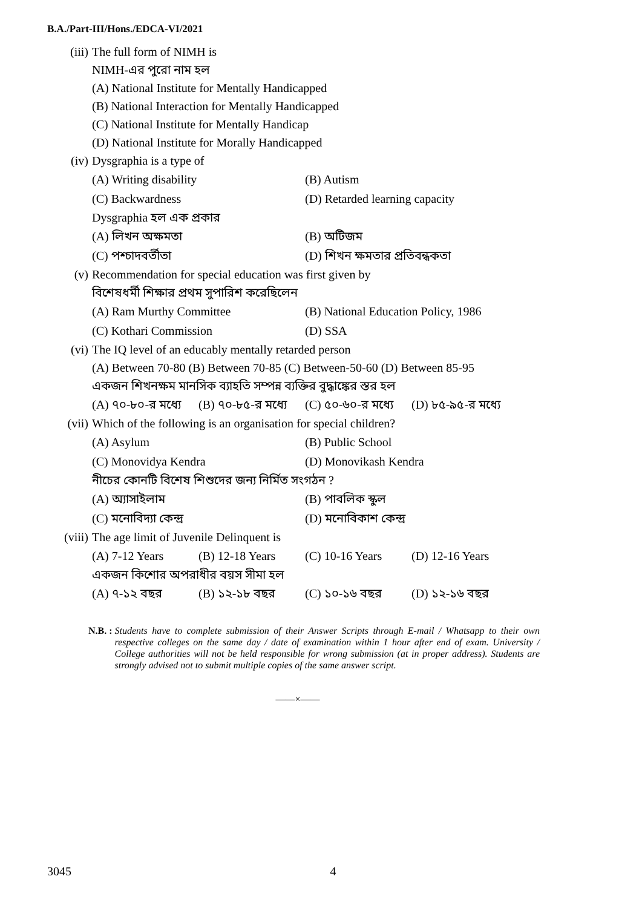B.A./Part-III/Hons./EDCA-VI/2021
(iii)
The full form of NIMH is
NIMH-এর পুরো নাম হল
(A) National Institute for Mentally Handicapped
(B) National Interaction for Mentally Handicapped
(C) National Institute for Mentally Handicap
(D) National Institute for Morally Handicapped
(iv)
Dysgraphia is a type of
(A) Writing disability (B) Autism
(C) Backwardness (D) Retarded learning capacity
Dysgraphia হল এক প্রকার
(A) লিখন অক্ষমতা (B) অটিজম
(C) পশ্চাদবর্তীতা (D) শিখন ক্ষমতার প্রতিবন্ধকতা
(v)
Recommendation for special education was first given by
বিশেষধর্মী শিক্ষার প্রথম সুপারিশ করেছিলেন
(A) Ram Murthy Committee (B) National Education Policy, 1986
(C) Kothari Commission (D) SSA
(vi)
The IQ level of an educably mentally retarded person
(A) Between 70-80 (B) Between 70-85 (C) Between-50-60 (D) Between 85-95
একজন শিখনক্ষম মানসিক ব্যাহতি সম্পন্ন ব্যক্তির বুদ্ধাঙ্কের স্তর হল
(A) ৭০-৮০-র মধ্যে (B) ৭০-৮৫-র মধ্যে (C) ৫০-৬০-র মধ্যে (D) ৮৫-৯৫-র মধ্যে
(vii)
Which of the following is an organisation for special children?
(A) Asylum (B) Public School
(C) Monovidya Kendra (D) Monovikash Kendra
নীচের কোনটি বিশেষ শিশুদের জন্য নির্মিত সংগঠন ?
(A) অ্যাসাইলাম (B) পাবলিক স্কুল
(C) মনোবিদ্যা কেন্দ্র (D) মনোবিকাশ কেন্দ্র
(viii)
The age limit of Juvenile Delinquent is
(A) 7-12 Years (B) 12-18 Years (C) 10-16 Years (D) 12-16 Years
একজন কিশোর অপরাধীর বয়স সীমা হল
(A) ৭-১২ বছর (B) ১২-১৮ বছর (C) ১০-১৬ বছর (D) ১২-১৬ বছর
N.B. : Students have to complete submission of their Answer Scripts through E-mail / Whatsapp to their own respective colleges on the same day / date of examination within 1 hour after end of exam. University / College authorities will not be held responsible for wrong submission (at in proper address). Students are strongly advised not to submit multiple copies of the same answer script.
——×——
3045 4